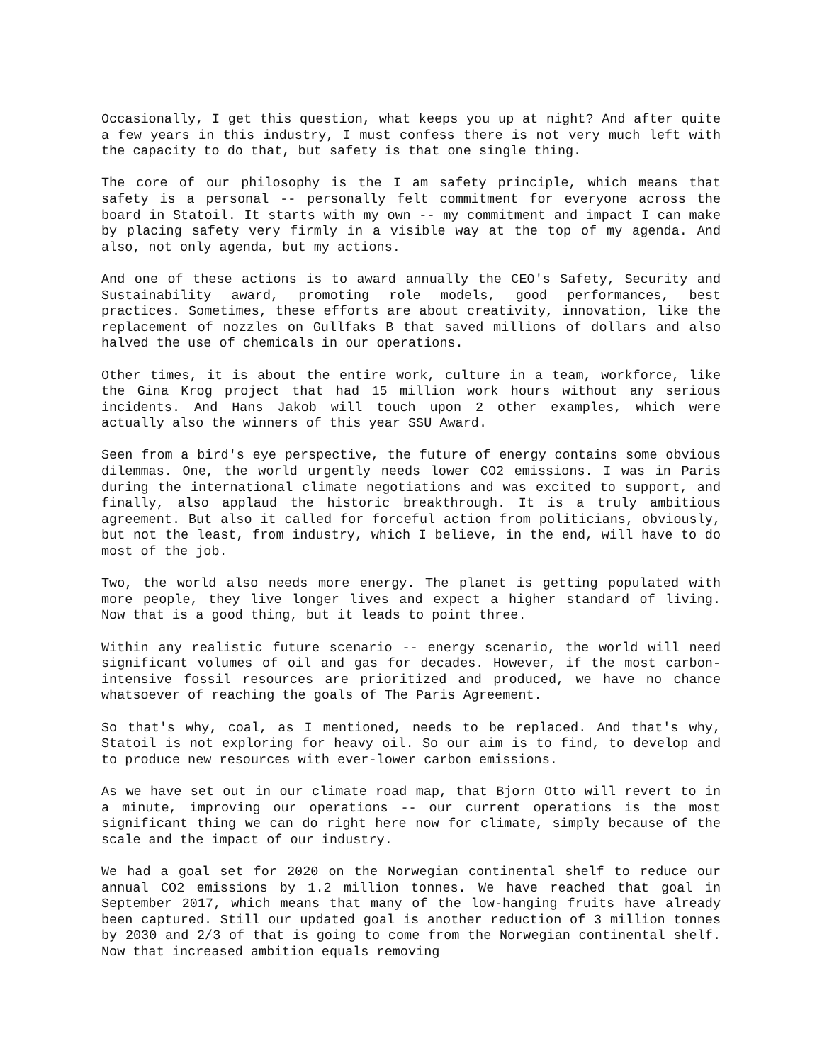Occasionally, I get this question, what keeps you up at night? And after quite a few years in this industry, I must confess there is not very much left with the capacity to do that, but safety is that one single thing.
The core of our philosophy is the I am safety principle, which means that safety is a personal -- personally felt commitment for everyone across the board in Statoil. It starts with my own -- my commitment and impact I can make by placing safety very firmly in a visible way at the top of my agenda. And also, not only agenda, but my actions.
And one of these actions is to award annually the CEO's Safety, Security and Sustainability award, promoting role models, good performances, best practices. Sometimes, these efforts are about creativity, innovation, like the replacement of nozzles on Gullfaks B that saved millions of dollars and also halved the use of chemicals in our operations.
Other times, it is about the entire work, culture in a team, workforce, like the Gina Krog project that had 15 million work hours without any serious incidents. And Hans Jakob will touch upon 2 other examples, which were actually also the winners of this year SSU Award.
Seen from a bird's eye perspective, the future of energy contains some obvious dilemmas. One, the world urgently needs lower CO2 emissions. I was in Paris during the international climate negotiations and was excited to support, and finally, also applaud the historic breakthrough. It is a truly ambitious agreement. But also it called for forceful action from politicians, obviously, but not the least, from industry, which I believe, in the end, will have to do most of the job.
Two, the world also needs more energy. The planet is getting populated with more people, they live longer lives and expect a higher standard of living. Now that is a good thing, but it leads to point three.
Within any realistic future scenario -- energy scenario, the world will need significant volumes of oil and gas for decades. However, if the most carbon-intensive fossil resources are prioritized and produced, we have no chance whatsoever of reaching the goals of The Paris Agreement.
So that's why, coal, as I mentioned, needs to be replaced. And that's why, Statoil is not exploring for heavy oil. So our aim is to find, to develop and to produce new resources with ever-lower carbon emissions.
As we have set out in our climate road map, that Bjorn Otto will revert to in a minute, improving our operations -- our current operations is the most significant thing we can do right here now for climate, simply because of the scale and the impact of our industry.
We had a goal set for 2020 on the Norwegian continental shelf to reduce our annual CO2 emissions by 1.2 million tonnes. We have reached that goal in September 2017, which means that many of the low-hanging fruits have already been captured. Still our updated goal is another reduction of 3 million tonnes by 2030 and 2/3 of that is going to come from the Norwegian continental shelf. Now that increased ambition equals removing